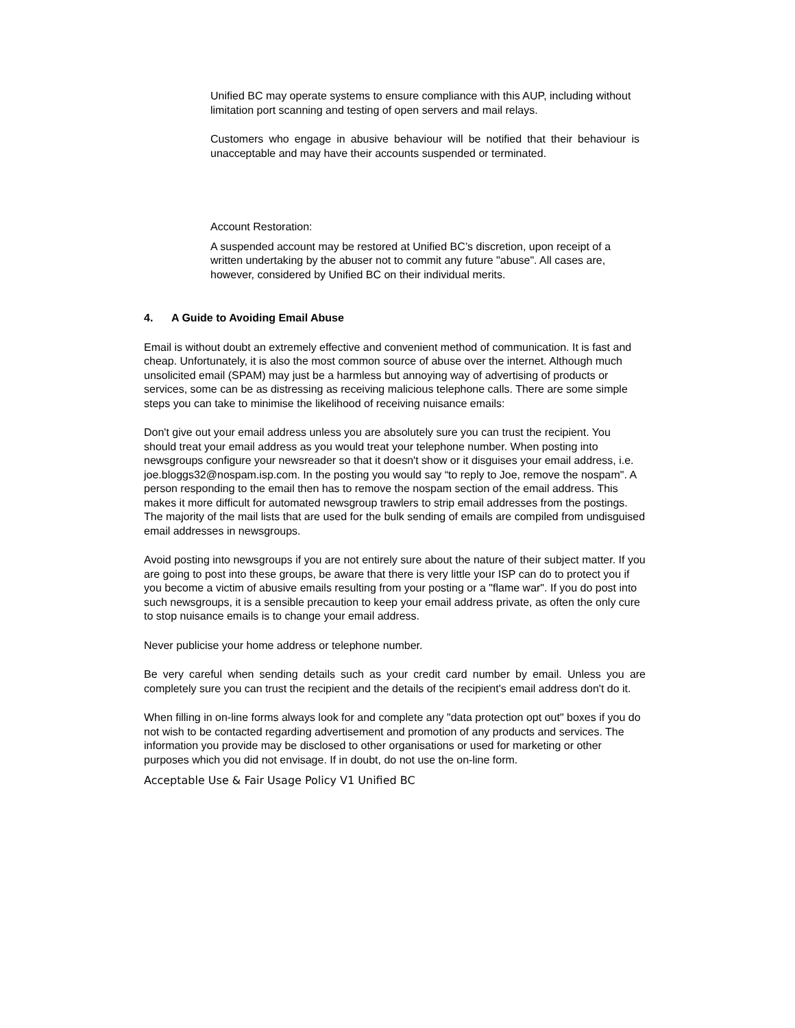Unified BC may operate systems to ensure compliance with this AUP, including without limitation port scanning and testing of open servers and mail relays.
Customers who engage in abusive behaviour will be notified that their behaviour is unacceptable and may have their accounts suspended or terminated.
Account Restoration:
A suspended account may be restored at Unified BC’s discretion, upon receipt of a written undertaking by the abuser not to commit any future "abuse". All cases are, however, considered by Unified BC on their individual merits.
4. A Guide to Avoiding Email Abuse
Email is without doubt an extremely effective and convenient method of communication. It is fast and cheap. Unfortunately, it is also the most common source of abuse over the internet. Although much unsolicited email (SPAM) may just be a harmless but annoying way of advertising of products or services, some can be as distressing as receiving malicious telephone calls. There are some simple steps you can take to minimise the likelihood of receiving nuisance emails:
Don't give out your email address unless you are absolutely sure you can trust the recipient. You should treat your email address as you would treat your telephone number. When posting into newsgroups configure your newsreader so that it doesn't show or it disguises your email address, i.e. joe.bloggs32@nospam.isp.com. In the posting you would say “to reply to Joe, remove the nospam". A person responding to the email then has to remove the nospam section of the email address. This makes it more difficult for automated newsgroup trawlers to strip email addresses from the postings. The majority of the mail lists that are used for the bulk sending of emails are compiled from undisguised email addresses in newsgroups.
Avoid posting into newsgroups if you are not entirely sure about the nature of their subject matter. If you are going to post into these groups, be aware that there is very little your ISP can do to protect you if you become a victim of abusive emails resulting from your posting or a "flame war". If you do post into such newsgroups, it is a sensible precaution to keep your email address private, as often the only cure to stop nuisance emails is to change your email address.
Never publicise your home address or telephone number.
Be very careful when sending details such as your credit card number by email. Unless you are completely sure you can trust the recipient and the details of the recipient's email address don't do it.
When filling in on-line forms always look for and complete any "data protection opt out" boxes if you do not wish to be contacted regarding advertisement and promotion of any products and services. The information you provide may be disclosed to other organisations or used for marketing or other purposes which you did not envisage. If in doubt, do not use the on-line form.
Acceptable Use & Fair Usage Policy V1 Unified BC